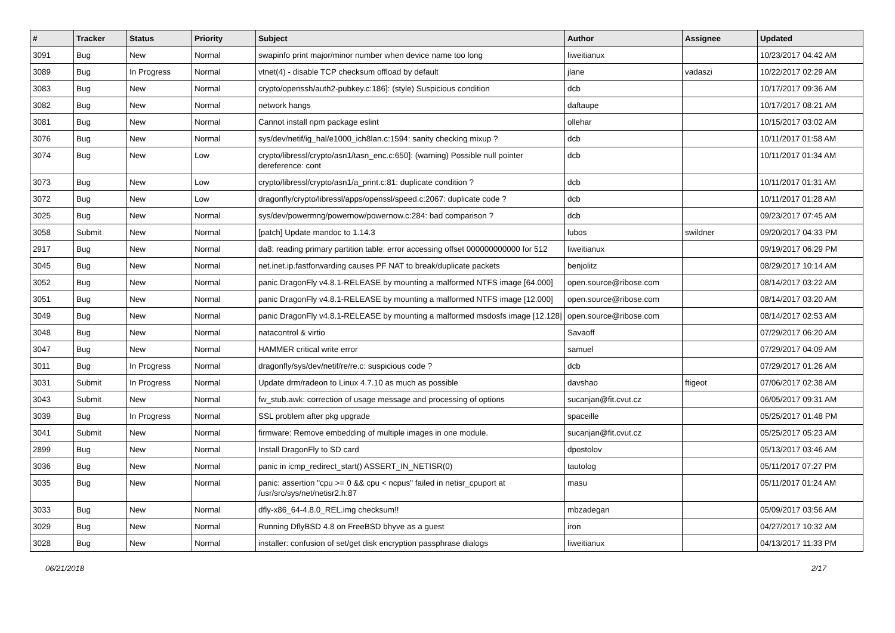| # | Tracker | Status | Priority | Subject | Author | Assignee | Updated |
| --- | --- | --- | --- | --- | --- | --- | --- |
| 3091 | Bug | New | Normal | swapinfo print major/minor number when device name too long | liweitianux | | 10/23/2017 04:42 AM |
| 3089 | Bug | In Progress | Normal | vtnet(4) - disable TCP checksum offload by default | jlane | vadaszi | 10/22/2017 02:29 AM |
| 3083 | Bug | New | Normal | crypto/openssh/auth2-pubkey.c:186]: (style) Suspicious condition | dcb | | 10/17/2017 09:36 AM |
| 3082 | Bug | New | Normal | network hangs | daftaupe | | 10/17/2017 08:21 AM |
| 3081 | Bug | New | Normal | Cannot install npm package eslint | ollehar | | 10/15/2017 03:02 AM |
| 3076 | Bug | New | Normal | sys/dev/netif/ig_hal/e1000_ich8lan.c:1594: sanity checking mixup ? | dcb | | 10/11/2017 01:58 AM |
| 3074 | Bug | New | Low | crypto/libressl/crypto/asn1/tasn_enc.c:650]: (warning) Possible null pointer dereference: cont | dcb | | 10/11/2017 01:34 AM |
| 3073 | Bug | New | Low | crypto/libressl/crypto/asn1/a_print.c:81: duplicate condition ? | dcb | | 10/11/2017 01:31 AM |
| 3072 | Bug | New | Low | dragonfly/crypto/libressl/apps/openssl/speed.c:2067: duplicate code ? | dcb | | 10/11/2017 01:28 AM |
| 3025 | Bug | New | Normal | sys/dev/powermng/powernow/powernow.c:284: bad comparison ? | dcb | | 09/23/2017 07:45 AM |
| 3058 | Submit | New | Normal | [patch] Update mandoc to 1.14.3 | lubos | swildner | 09/20/2017 04:33 PM |
| 2917 | Bug | New | Normal | da8: reading primary partition table: error accessing offset 000000000000 for 512 | liweitianux | | 09/19/2017 06:29 PM |
| 3045 | Bug | New | Normal | net.inet.ip.fastforwarding causes PF NAT to break/duplicate packets | benjolitz | | 08/29/2017 10:14 AM |
| 3052 | Bug | New | Normal | panic DragonFly v4.8.1-RELEASE by mounting a malformed NTFS image [64.000] | open.source@ribose.com | | 08/14/2017 03:22 AM |
| 3051 | Bug | New | Normal | panic DragonFly v4.8.1-RELEASE by mounting a malformed NTFS image [12.000] | open.source@ribose.com | | 08/14/2017 03:20 AM |
| 3049 | Bug | New | Normal | panic DragonFly v4.8.1-RELEASE by mounting a malformed msdosfs image [12.128] | open.source@ribose.com | | 08/14/2017 02:53 AM |
| 3048 | Bug | New | Normal | natacontrol & virtio | Savaoff | | 07/29/2017 06:20 AM |
| 3047 | Bug | New | Normal | HAMMER critical write error | samuel | | 07/29/2017 04:09 AM |
| 3011 | Bug | In Progress | Normal | dragonfly/sys/dev/netif/re/re.c: suspicious code ? | dcb | | 07/29/2017 01:26 AM |
| 3031 | Submit | In Progress | Normal | Update drm/radeon to Linux 4.7.10 as much as possible | davshao | ftigeot | 07/06/2017 02:38 AM |
| 3043 | Submit | New | Normal | fw_stub.awk: correction of usage message and processing of options | sucanjan@fit.cvut.cz | | 06/05/2017 09:31 AM |
| 3039 | Bug | In Progress | Normal | SSL problem after pkg upgrade | spaceille | | 05/25/2017 01:48 PM |
| 3041 | Submit | New | Normal | firmware: Remove embedding of multiple images in one module. | sucanjan@fit.cvut.cz | | 05/25/2017 05:23 AM |
| 2899 | Bug | New | Normal | Install DragonFly to SD card | dpostolov | | 05/13/2017 03:46 AM |
| 3036 | Bug | New | Normal | panic in icmp_redirect_start() ASSERT_IN_NETISR(0) | tautolog | | 05/11/2017 07:27 PM |
| 3035 | Bug | New | Normal | panic: assertion "cpu >= 0 && cpu < ncpus" failed in netisr_cpuport at /usr/src/sys/net/netisr2.h:87 | masu | | 05/11/2017 01:24 AM |
| 3033 | Bug | New | Normal | dfly-x86_64-4.8.0_REL.img checksum!! | mbzadegan | | 05/09/2017 03:56 AM |
| 3029 | Bug | New | Normal | Running DflyBSD 4.8 on FreeBSD bhyve as a guest | iron | | 04/27/2017 10:32 AM |
| 3028 | Bug | New | Normal | installer: confusion of set/get disk encryption passphrase dialogs | liweitianux | | 04/13/2017 11:33 PM |
06/21/2018 2/17